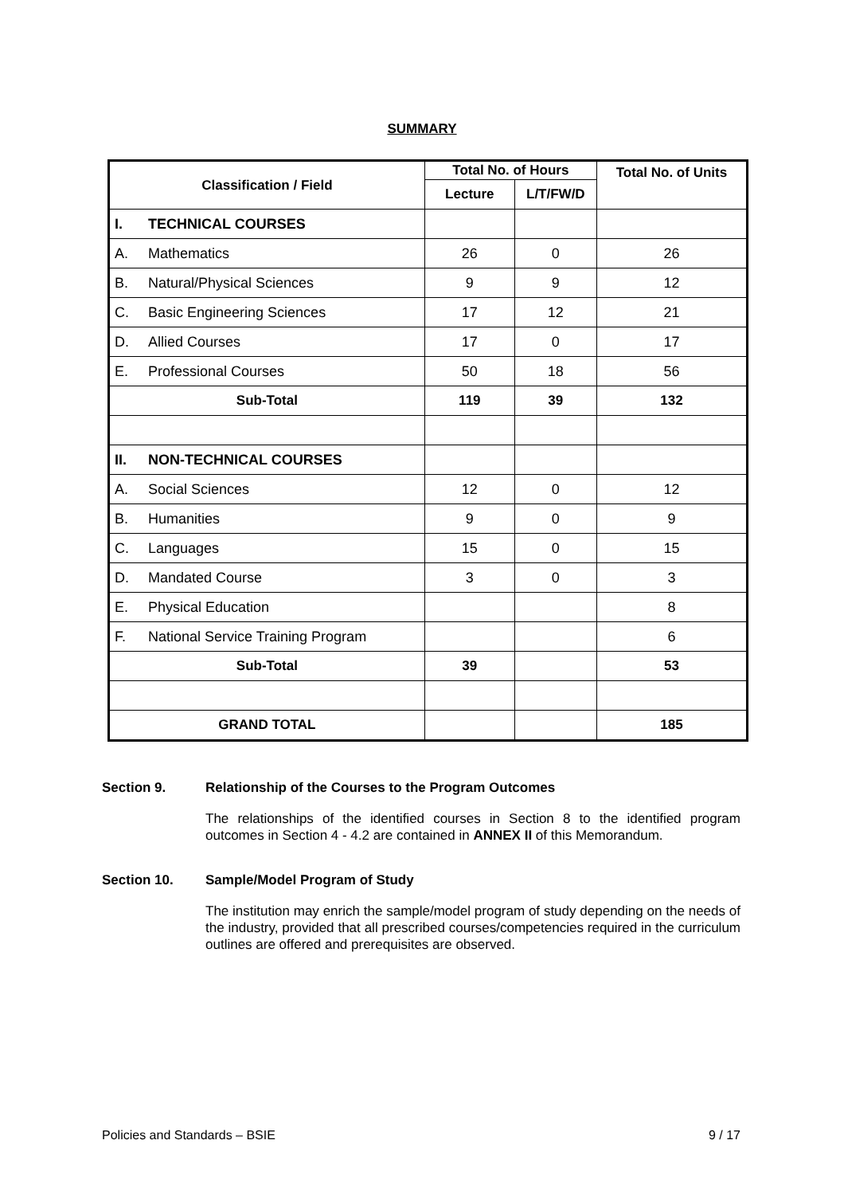SUMMARY
| Classification / Field | | Total No. of Hours | | Total No. of Units |
| --- | --- | --- | --- | --- |
| | | Lecture | L/T/FW/D | |
| I. | TECHNICAL COURSES | | | |
| A. | Mathematics | 26 | 0 | 26 |
| B. | Natural/Physical Sciences | 9 | 9 | 12 |
| C. | Basic Engineering Sciences | 17 | 12 | 21 |
| D. | Allied Courses | 17 | 0 | 17 |
| E. | Professional Courses | 50 | 18 | 56 |
| Sub-Total | | 119 | 39 | 132 |
| II. | NON-TECHNICAL COURSES | | | |
| A. | Social Sciences | 12 | 0 | 12 |
| B. | Humanities | 9 | 0 | 9 |
| C. | Languages | 15 | 0 | 15 |
| D. | Mandated Course | 3 | 0 | 3 |
| E. | Physical Education | | | 8 |
| F. | National Service Training Program | | | 6 |
| Sub-Total | | 39 | | 53 |
| GRAND TOTAL | | | | 185 |
Section 9. Relationship of the Courses to the Program Outcomes
The relationships of the identified courses in Section 8 to the identified program outcomes in Section 4 - 4.2 are contained in ANNEX II of this Memorandum.
Section 10. Sample/Model Program of Study
The institution may enrich the sample/model program of study depending on the needs of the industry, provided that all prescribed courses/competencies required in the curriculum outlines are offered and prerequisites are observed.
Policies and Standards – BSIE 9 / 17